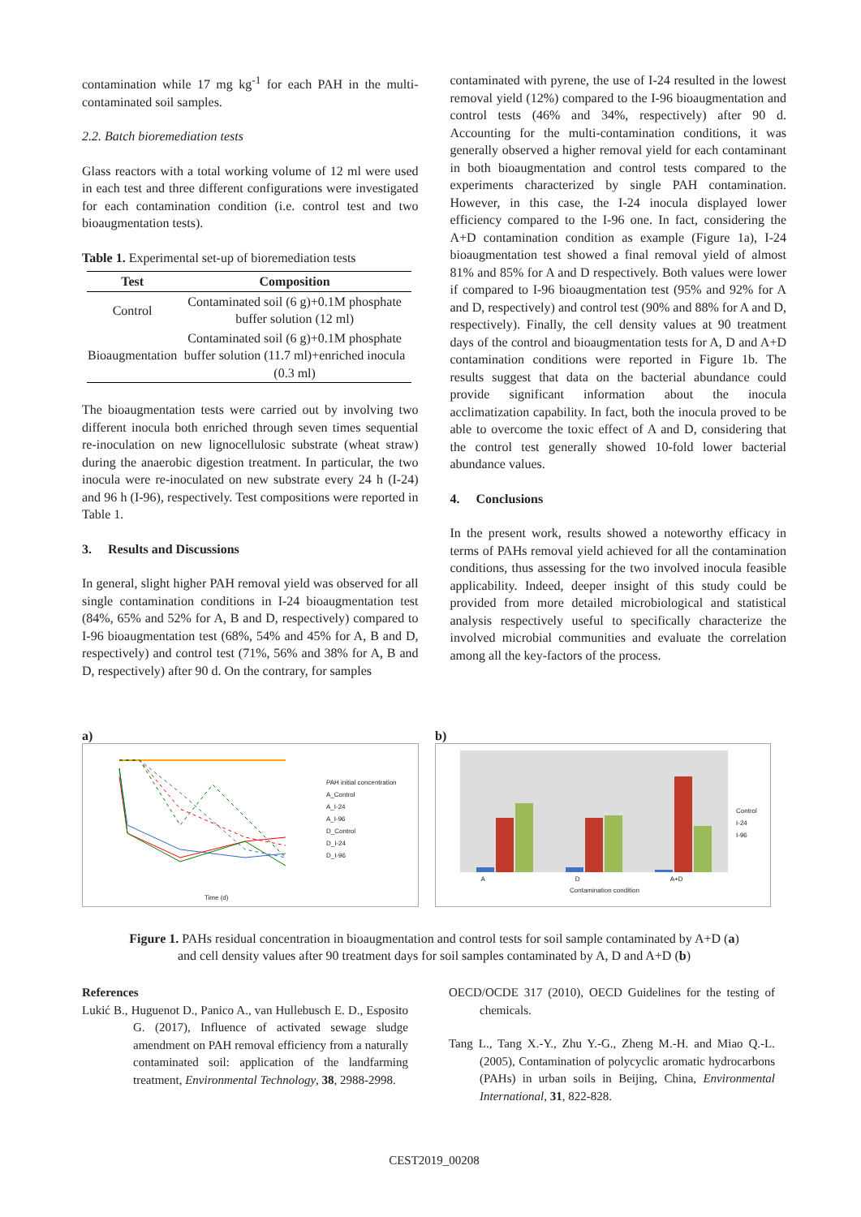contamination while 17 mg kg<sup>-1</sup> for each PAH in the multi-contaminated soil samples.
2.2. Batch bioremediation tests
Glass reactors with a total working volume of 12 ml were used in each test and three different configurations were investigated for each contamination condition (i.e. control test and two bioaugmentation tests).
Table 1. Experimental set-up of bioremediation tests
| Test | Composition |
| --- | --- |
| Control | Contaminated soil (6 g)+0.1M phosphate buffer solution (12 ml) |
| Bioaugmentation | Contaminated soil (6 g)+0.1M phosphate buffer solution (11.7 ml)+enriched inocula (0.3 ml) |
The bioaugmentation tests were carried out by involving two different inocula both enriched through seven times sequential re-inoculation on new lignocellulosic substrate (wheat straw) during the anaerobic digestion treatment. In particular, the two inocula were re-inoculated on new substrate every 24 h (I-24) and 96 h (I-96), respectively. Test compositions were reported in Table 1.
3. Results and Discussions
In general, slight higher PAH removal yield was observed for all single contamination conditions in I-24 bioaugmentation test (84%, 65% and 52% for A, B and D, respectively) compared to I-96 bioaugmentation test (68%, 54% and 45% for A, B and D, respectively) and control test (71%, 56% and 38% for A, B and D, respectively) after 90 d. On the contrary, for samples
contaminated with pyrene, the use of I-24 resulted in the lowest removal yield (12%) compared to the I-96 bioaugmentation and control tests (46% and 34%, respectively) after 90 d. Accounting for the multi-contamination conditions, it was generally observed a higher removal yield for each contaminant in both bioaugmentation and control tests compared to the experiments characterized by single PAH contamination. However, in this case, the I-24 inocula displayed lower efficiency compared to the I-96 one. In fact, considering the A+D contamination condition as example (Figure 1a), I-24 bioaugmentation test showed a final removal yield of almost 81% and 85% for A and D respectively. Both values were lower if compared to I-96 bioaugmentation test (95% and 92% for A and D, respectively) and control test (90% and 88% for A and D, respectively). Finally, the cell density values at 90 treatment days of the control and bioaugmentation tests for A, D and A+D contamination conditions were reported in Figure 1b. The results suggest that data on the bacterial abundance could provide significant information about the inocula acclimatization capability. In fact, both the inocula proved to be able to overcome the toxic effect of A and D, considering that the control test generally showed 10-fold lower bacterial abundance values.
4. Conclusions
In the present work, results showed a noteworthy efficacy in terms of PAHs removal yield achieved for all the contamination conditions, thus assessing for the two involved inocula feasible applicability. Indeed, deeper insight of this study could be provided from more detailed microbiological and statistical analysis respectively useful to specifically characterize the involved microbial communities and evaluate the correlation among all the key-factors of the process.
a)
PAH initial concentration
A_Control
A_I-24
A_I-96
D_Control
D_I-24
D_I-96
Time (d)
b)
Control
I-24
I-96
A D A+D
Contamination condition
Figure 1. PAHs residual concentration in bioaugmentation and control tests for soil sample contaminated by A+D (a)
and cell density values after 90 treatment days for soil samples contaminated by A, D and A+D (b)
References
Lukić B., Huguenot D., Panico A., van Hullebusch E. D., Esposito G. (2017), Influence of activated sewage sludge amendment on PAH removal efficiency from a naturally contaminated soil: application of the landfarming treatment, Environmental Technology, 38, 2988-2998.
OECD/OCDE 317 (2010), OECD Guidelines for the testing of chemicals.
Tang L., Tang X.-Y., Zhu Y.-G., Zheng M.-H. and Miao Q.-L. (2005), Contamination of polycyclic aromatic hydrocarbons (PAHs) in urban soils in Beijing, China, Environmental International, 31, 822-828.
CEST2019_00208